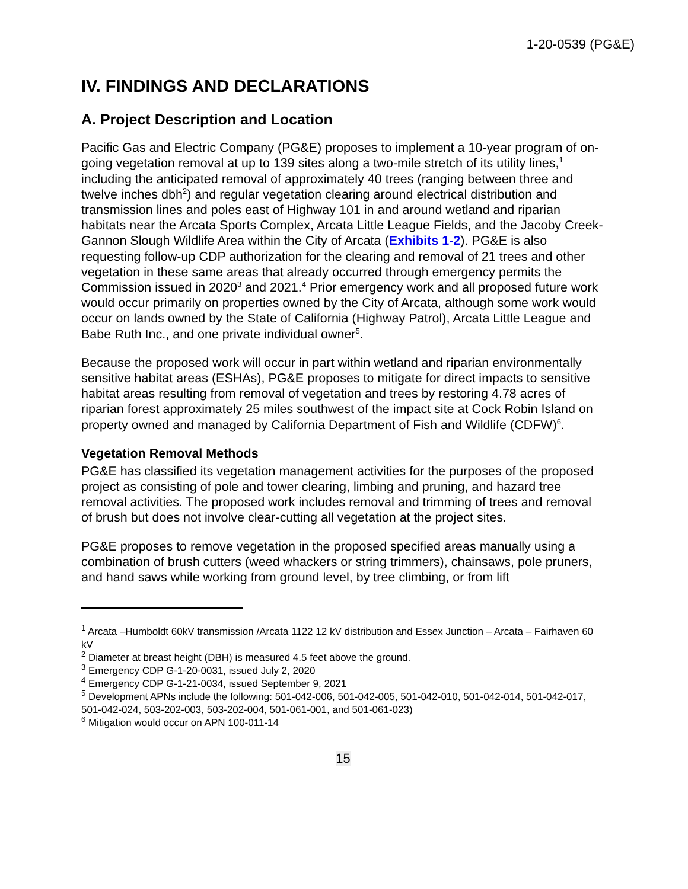1-20-0539 (PG&E)
IV. FINDINGS AND DECLARATIONS
A. Project Description and Location
Pacific Gas and Electric Company (PG&E) proposes to implement a 10-year program of on-going vegetation removal at up to 139 sites along a two-mile stretch of its utility lines,<sup>1</sup> including the anticipated removal of approximately 40 trees (ranging between three and twelve inches dbh<sup>2</sup>) and regular vegetation clearing around electrical distribution and transmission lines and poles east of Highway 101 in and around wetland and riparian habitats near the Arcata Sports Complex, Arcata Little League Fields, and the Jacoby Creek-Gannon Slough Wildlife Area within the City of Arcata (Exhibits 1-2). PG&E is also requesting follow-up CDP authorization for the clearing and removal of 21 trees and other vegetation in these same areas that already occurred through emergency permits the Commission issued in 2020<sup>3</sup> and 2021.<sup>4</sup> Prior emergency work and all proposed future work would occur primarily on properties owned by the City of Arcata, although some work would occur on lands owned by the State of California (Highway Patrol), Arcata Little League and Babe Ruth Inc., and one private individual owner<sup>5</sup>.
Because the proposed work will occur in part within wetland and riparian environmentally sensitive habitat areas (ESHAs), PG&E proposes to mitigate for direct impacts to sensitive habitat areas resulting from removal of vegetation and trees by restoring 4.78 acres of riparian forest approximately 25 miles southwest of the impact site at Cock Robin Island on property owned and managed by California Department of Fish and Wildlife (CDFW)<sup>6</sup>.
Vegetation Removal Methods
PG&E has classified its vegetation management activities for the purposes of the proposed project as consisting of pole and tower clearing, limbing and pruning, and hazard tree removal activities. The proposed work includes removal and trimming of trees and removal of brush but does not involve clear-cutting all vegetation at the project sites.
PG&E proposes to remove vegetation in the proposed specified areas manually using a combination of brush cutters (weed whackers or string trimmers), chainsaws, pole pruners, and hand saws while working from ground level, by tree climbing, or from lift
<sup>1</sup> Arcata –Humboldt 60kV transmission /Arcata 1122 12 kV distribution and Essex Junction – Arcata – Fairhaven 60 kV
<sup>2</sup> Diameter at breast height (DBH) is measured 4.5 feet above the ground.
<sup>3</sup> Emergency CDP G-1-20-0031, issued July 2, 2020
<sup>4</sup> Emergency CDP G-1-21-0034, issued September 9, 2021
<sup>5</sup> Development APNs include the following: 501-042-006, 501-042-005, 501-042-010, 501-042-014, 501-042-017, 501-042-024, 503-202-003, 503-202-004, 501-061-001, and 501-061-023)
<sup>6</sup> Mitigation would occur on APN 100-011-14
15